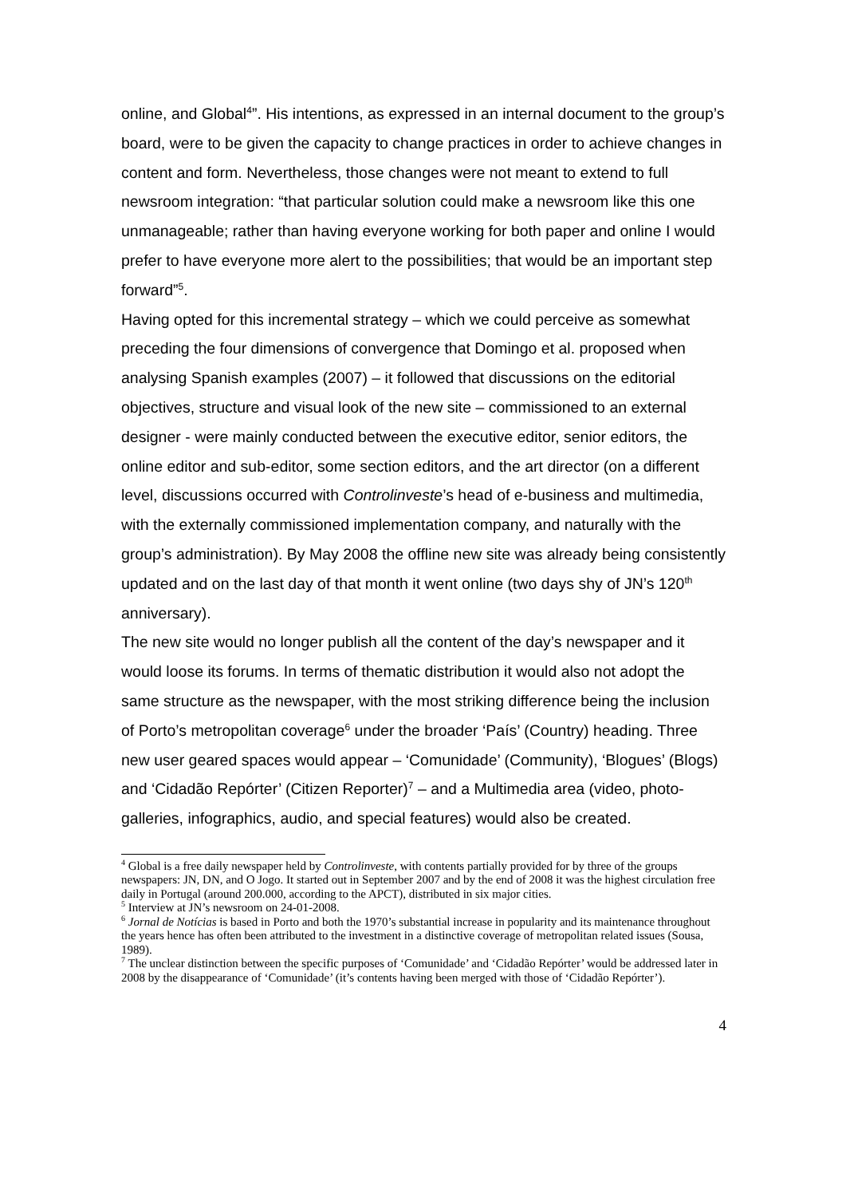online, and Global<sup>4</sup>”. His intentions, as expressed in an internal document to the group’s board, were to be given the capacity to change practices in order to achieve changes in content and form. Nevertheless, those changes were not meant to extend to full newsroom integration: “that particular solution could make a newsroom like this one unmanageable; rather than having everyone working for both paper and online I would prefer to have everyone more alert to the possibilities; that would be an important step forward”<sup>5</sup>.
Having opted for this incremental strategy – which we could perceive as somewhat preceding the four dimensions of convergence that Domingo et al. proposed when analysing Spanish examples (2007) – it followed that discussions on the editorial objectives, structure and visual look of the new site – commissioned to an external designer - were mainly conducted between the executive editor, senior editors, the online editor and sub-editor, some section editors, and the art director (on a different level, discussions occurred with Controlinveste’s head of e-business and multimedia, with the externally commissioned implementation company, and naturally with the group’s administration). By May 2008 the offline new site was already being consistently updated and on the last day of that month it went online (two days shy of JN’s 120<sup>th</sup> anniversary).
The new site would no longer publish all the content of the day’s newspaper and it would loose its forums. In terms of thematic distribution it would also not adopt the same structure as the newspaper, with the most striking difference being the inclusion of Porto’s metropolitan coverage<sup>6</sup> under the broader ‘País’ (Country) heading. Three new user geared spaces would appear – ‘Comunidade’ (Community), ‘Blogues’ (Blogs) and ‘Cidadão Repórter’ (Citizen Reporter)<sup>7</sup> – and a Multimedia area (video, photo-galleries, infographics, audio, and special features) would also be created.
<sup>4</sup> Global is a free daily newspaper held by Controlinveste, with contents partially provided for by three of the groups newspapers: JN, DN, and O Jogo. It started out in September 2007 and by the end of 2008 it was the highest circulation free daily in Portugal (around 200.000, according to the APCT), distributed in six major cities.
<sup>5</sup> Interview at JN’s newsroom on 24-01-2008.
<sup>6</sup> Jornal de Notícias is based in Porto and both the 1970’s substantial increase in popularity and its maintenance throughout the years hence has often been attributed to the investment in a distinctive coverage of metropolitan related issues (Sousa, 1989).
<sup>7</sup> The unclear distinction between the specific purposes of ‘Comunidade’ and ‘Cidadão Repórter’ would be addressed later in 2008 by the disappearance of ‘Comunidade’ (it’s contents having been merged with those of ‘Cidadão Repórter’).
4